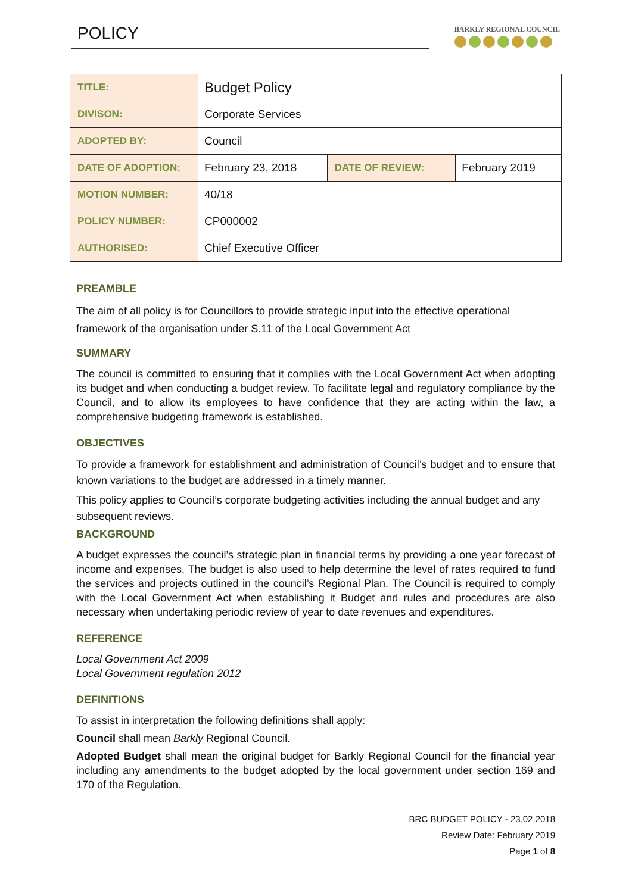POLICY
BARKLY REGIONAL COUNCIL
| TITLE: | Budget Policy | | |
| DIVISON: | Corporate Services | | |
| ADOPTED BY: | Council | | |
| DATE OF ADOPTION: | February 23, 2018 | DATE OF REVIEW: | February 2019 |
| MOTION NUMBER: | 40/18 | | |
| POLICY NUMBER: | CP000002 | | |
| AUTHORISED: | Chief Executive Officer | | |
PREAMBLE
The aim of all policy is for Councillors to provide strategic input into the effective operational framework of the organisation under S.11 of the Local Government Act
SUMMARY
The council is committed to ensuring that it complies with the Local Government Act when adopting its budget and when conducting a budget review. To facilitate legal and regulatory compliance by the Council, and to allow its employees to have confidence that they are acting within the law, a comprehensive budgeting framework is established.
OBJECTIVES
To provide a framework for establishment and administration of Council’s budget and to ensure that known variations to the budget are addressed in a timely manner.
This policy applies to Council’s corporate budgeting activities including the annual budget and any subsequent reviews.
BACKGROUND
A budget expresses the council’s strategic plan in financial terms by providing a one year forecast of income and expenses. The budget is also used to help determine the level of rates required to fund the services and projects outlined in the council’s Regional Plan. The Council is required to comply with the Local Government Act when establishing it Budget and rules and procedures are also necessary when undertaking periodic review of year to date revenues and expenditures.
REFERENCE
Local Government Act 2009
Local Government regulation 2012
DEFINITIONS
To assist in interpretation the following definitions shall apply:
Council shall mean Barkly Regional Council.
Adopted Budget shall mean the original budget for Barkly Regional Council for the financial year including any amendments to the budget adopted by the local government under section 169 and 170 of the Regulation.
BRC BUDGET POLICY - 23.02.2018
Review Date: February 2019
Page 1 of 8